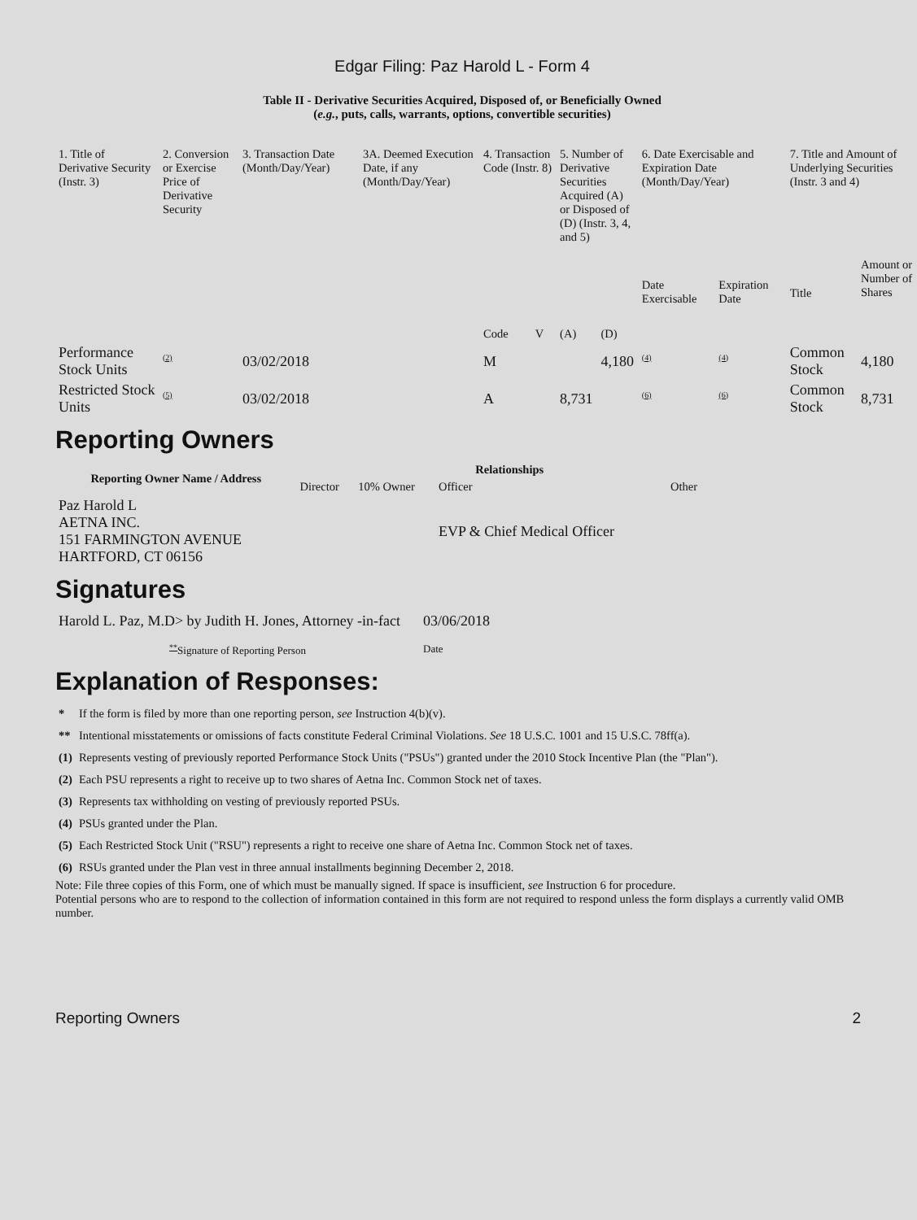Edgar Filing: Paz Harold L - Form 4
Table II - Derivative Securities Acquired, Disposed of, or Beneficially Owned
(e.g., puts, calls, warrants, options, convertible securities)
| 1. Title of Derivative Security (Instr. 3) | 2. Conversion or Exercise Price of Derivative Security | 3. Transaction Date (Month/Day/Year) | 3A. Deemed Execution Date, if any (Month/Day/Year) | 4. Transaction Code (Instr. 8) | | 5. Number of Derivative Securities Acquired (A) or Disposed of (D) (Instr. 3, 4, and 5) | | 6. Date Exercisable and Expiration Date (Month/Day/Year) | | 7. Title and Amount of Underlying Securities (Instr. 3 and 4) | |
| | | | | Code | V | (A) | (D) | Date Exercisable | Expiration Date | Title | Amount or Number of Shares |
| Performance Stock Units | <sup>(2)</sup> | 03/02/2018 | | M | | | 4,180 | <sup>(4)</sup> | <sup>(4)</sup> | Common Stock | 4,180 |
| Restricted Stock Units | <sup>(5)</sup> | 03/02/2018 | | A | | 8,731 | | <sup>(6)</sup> | <sup>(6)</sup> | Common Stock | 8,731 |
Reporting Owners
| Reporting Owner Name / Address | Relationships | | | |
| --- | --- | --- | --- | --- |
| | Director | 10% Owner | Officer | Other |
| Paz Harold L AETNA INC. 151 FARMINGTON AVENUE HARTFORD, CT 06156 | | | EVP & Chief Medical Officer | |
Signatures
| Harold L. Paz, M.D> by Judith H. Jones, Attorney -in-fact | 03/06/2018 |
| <sup>**</sup> Signature of Reporting Person | Date |
Explanation of Responses:
| * | If the form is filed by more than one reporting person, see Instruction 4(b)(v). |
| ** | Intentional misstatements or omissions of facts constitute Federal Criminal Violations. See 18 U.S.C. 1001 and 15 U.S.C. 78ff(a). |
| (1) | Represents vesting of previously reported Performance Stock Units ("PSUs") granted under the 2010 Stock Incentive Plan (the "Plan"). |
| (2) | Each PSU represents a right to receive up to two shares of Aetna Inc. Common Stock net of taxes. |
| (3) | Represents tax withholding on vesting of previously reported PSUs. |
| (4) | PSUs granted under the Plan. |
| (5) | Each Restricted Stock Unit ("RSU") represents a right to receive one share of Aetna Inc. Common Stock net of taxes. |
| (6) | RSUs granted under the Plan vest in three annual installments beginning December 2, 2018. |
Note: File three copies of this Form, one of which must be manually signed. If space is insufficient, see Instruction 6 for procedure.
Potential persons who are to respond to the collection of information contained in this form are not required to respond unless the form displays a currently valid OMB number.
Reporting Owners 2